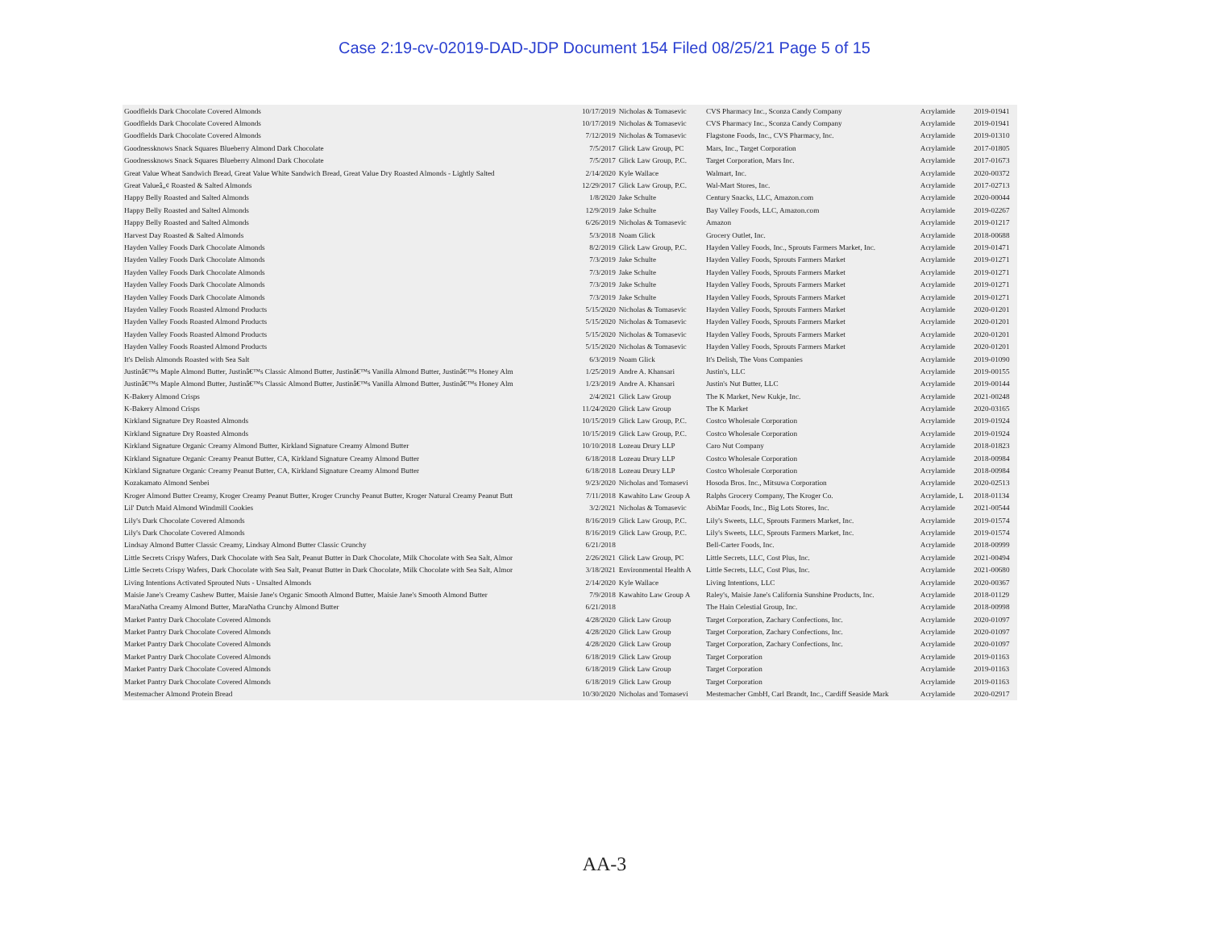Case 2:19-cv-02019-DAD-JDP Document 154 Filed 08/25/21 Page 5 of 15
| Goodfields Dark Chocolate Covered Almonds | 10/17/2019 | Nicholas & Tomasevic | CVS Pharmacy Inc., Sconza Candy Company | Acrylamide | 2019-01941 |
| Goodfields Dark Chocolate Covered Almonds | 10/17/2019 | Nicholas & Tomasevic | CVS Pharmacy Inc., Sconza Candy Company | Acrylamide | 2019-01941 |
| Goodfields Dark Chocolate Covered Almonds | 7/12/2019 | Nicholas & Tomasevic | Flagstone Foods, Inc., CVS Pharmacy, Inc. | Acrylamide | 2019-01310 |
| Goodnessknows Snack Squares Blueberry Almond Dark Chocolate | 7/5/2017 | Glick Law Group, PC | Mars, Inc., Target Corporation | Acrylamide | 2017-01805 |
| Goodnessknows Snack Squares Blueberry Almond Dark Chocolate | 7/5/2017 | Glick Law Group, P.C. | Target Corporation, Mars Inc. | Acrylamide | 2017-01673 |
| Great Value Wheat Sandwich Bread, Great Value White Sandwich Bread, Great Value Dry Roasted Almonds - Lightly Salted | 2/14/2020 | Kyle Wallace | Walmart, Inc. | Acrylamide | 2020-00372 |
| Great Valueâ„¢ Roasted & Salted Almonds | 12/29/2017 | Glick Law Group, P.C. | Wal-Mart Stores, Inc. | Acrylamide | 2017-02713 |
| Happy Belly Roasted and Salted Almonds | 1/8/2020 | Jake Schulte | Century Snacks, LLC, Amazon.com | Acrylamide | 2020-00044 |
| Happy Belly Roasted and Salted Almonds | 12/9/2019 | Jake Schulte | Bay Valley Foods, LLC, Amazon.com | Acrylamide | 2019-02267 |
| Happy Belly Roasted and Salted Almonds | 6/26/2019 | Nicholas & Tomasevic | Amazon | Acrylamide | 2019-01217 |
| Harvest Day Roasted & Salted Almonds | 5/3/2018 | Noam Glick | Grocery Outlet, Inc. | Acrylamide | 2018-00688 |
| Hayden Valley Foods Dark Chocolate Almonds | 8/2/2019 | Glick Law Group, P.C. | Hayden Valley Foods, Inc., Sprouts Farmers Market, Inc. | Acrylamide | 2019-01471 |
| Hayden Valley Foods Dark Chocolate Almonds | 7/3/2019 | Jake Schulte | Hayden Valley Foods, Sprouts Farmers Market | Acrylamide | 2019-01271 |
| Hayden Valley Foods Dark Chocolate Almonds | 7/3/2019 | Jake Schulte | Hayden Valley Foods, Sprouts Farmers Market | Acrylamide | 2019-01271 |
| Hayden Valley Foods Dark Chocolate Almonds | 7/3/2019 | Jake Schulte | Hayden Valley Foods, Sprouts Farmers Market | Acrylamide | 2019-01271 |
| Hayden Valley Foods Dark Chocolate Almonds | 7/3/2019 | Jake Schulte | Hayden Valley Foods, Sprouts Farmers Market | Acrylamide | 2019-01271 |
| Hayden Valley Foods Roasted Almond Products | 5/15/2020 | Nicholas & Tomasevic | Hayden Valley Foods, Sprouts Farmers Market | Acrylamide | 2020-01201 |
| Hayden Valley Foods Roasted Almond Products | 5/15/2020 | Nicholas & Tomasevic | Hayden Valley Foods, Sprouts Farmers Market | Acrylamide | 2020-01201 |
| Hayden Valley Foods Roasted Almond Products | 5/15/2020 | Nicholas & Tomasevic | Hayden Valley Foods, Sprouts Farmers Market | Acrylamide | 2020-01201 |
| Hayden Valley Foods Roasted Almond Products | 5/15/2020 | Nicholas & Tomasevic | Hayden Valley Foods, Sprouts Farmers Market | Acrylamide | 2020-01201 |
| It's Delish Almonds Roasted with Sea Salt | 6/3/2019 | Noam Glick | It's Delish, The Vons Companies | Acrylamide | 2019-01090 |
| Justinâ€™s Maple Almond Butter, Justinâ€™s Classic Almond Butter, Justinâ€™s Vanilla Almond Butter, Justinâ€™s Honey Alm | 1/25/2019 | Andre A. Khansari | Justin's, LLC | Acrylamide | 2019-00155 |
| Justinâ€™s Maple Almond Butter, Justinâ€™s Classic Almond Butter, Justinâ€™s Vanilla Almond Butter, Justinâ€™s Honey Alm | 1/23/2019 | Andre A. Khansari | Justin's Nut Butter, LLC | Acrylamide | 2019-00144 |
| K-Bakery Almond Crisps | 2/4/2021 | Glick Law Group | The K Market, New Kukje, Inc. | Acrylamide | 2021-00248 |
| K-Bakery Almond Crisps | 11/24/2020 | Glick Law Group | The K Market | Acrylamide | 2020-03165 |
| Kirkland Signature Dry Roasted Almonds | 10/15/2019 | Glick Law Group, P.C. | Costco Wholesale Corporation | Acrylamide | 2019-01924 |
| Kirkland Signature Dry Roasted Almonds | 10/15/2019 | Glick Law Group, P.C. | Costco Wholesale Corporation | Acrylamide | 2019-01924 |
| Kirkland Signature Organic Creamy Almond Butter, Kirkland Signature Creamy Almond Butter | 10/10/2018 | Lozeau Drury LLP | Caro Nut Company | Acrylamide | 2018-01823 |
| Kirkland Signature Organic Creamy Peanut Butter, CA, Kirkland Signature Creamy Almond Butter | 6/18/2018 | Lozeau Drury LLP | Costco Wholesale Corporation | Acrylamide | 2018-00984 |
| Kirkland Signature Organic Creamy Peanut Butter, CA, Kirkland Signature Creamy Almond Butter | 6/18/2018 | Lozeau Drury LLP | Costco Wholesale Corporation | Acrylamide | 2018-00984 |
| Kozakamato Almond Senbei | 9/23/2020 | Nicholas and Tomasevi | Hosoda Bros. Inc., Mitsuwa Corporation | Acrylamide | 2020-02513 |
| Kroger Almond Butter Creamy, Kroger Creamy Peanut Butter, Kroger Crunchy Peanut Butter, Kroger Natural Creamy Peanut Butt | 7/11/2018 | Kawahito Law Group A | Ralphs Grocery Company, The Kroger Co. | Acrylamide, L | 2018-01134 |
| Lil' Dutch Maid Almond Windmill Cookies | 3/2/2021 | Nicholas & Tomasevic | AbiMar Foods, Inc., Big Lots Stores, Inc. | Acrylamide | 2021-00544 |
| Lily's Dark Chocolate Covered Almonds | 8/16/2019 | Glick Law Group, P.C. | Lily's Sweets, LLC, Sprouts Farmers Market, Inc. | Acrylamide | 2019-01574 |
| Lily's Dark Chocolate Covered Almonds | 8/16/2019 | Glick Law Group, P.C. | Lily's Sweets, LLC, Sprouts Farmers Market, Inc. | Acrylamide | 2019-01574 |
| Lindsay Almond Butter Classic Creamy, Lindsay Almond Butter Classic Crunchy | 6/21/2018 | | Bell-Carter Foods, Inc. | Acrylamide | 2018-00999 |
| Little Secrets Crispy Wafers, Dark Chocolate with Sea Salt, Peanut Butter in Dark Chocolate, Milk Chocolate with Sea Salt, Almor | 2/26/2021 | Glick Law Group, PC | Little Secrets, LLC, Cost Plus, Inc. | Acrylamide | 2021-00494 |
| Little Secrets Crispy Wafers, Dark Chocolate with Sea Salt, Peanut Butter in Dark Chocolate, Milk Chocolate with Sea Salt, Almor | 3/18/2021 | Environmental Health A | Little Secrets, LLC, Cost Plus, Inc. | Acrylamide | 2021-00680 |
| Living Intentions Activated Sprouted Nuts - Unsalted Almonds | 2/14/2020 | Kyle Wallace | Living Intentions, LLC | Acrylamide | 2020-00367 |
| Maisie Jane's Creamy Cashew Butter, Maisie Jane's Organic Smooth Almond Butter, Maisie Jane's Smooth Almond Butter | 7/9/2018 | Kawahito Law Group A | Raley's, Maisie Jane's California Sunshine Products, Inc. | Acrylamide | 2018-01129 |
| MaraNatha Creamy Almond Butter, MaraNatha Crunchy Almond Butter | 6/21/2018 | | The Hain Celestial Group, Inc. | Acrylamide | 2018-00998 |
| Market Pantry Dark Chocolate Covered Almonds | 4/28/2020 | Glick Law Group | Target Corporation, Zachary Confections, Inc. | Acrylamide | 2020-01097 |
| Market Pantry Dark Chocolate Covered Almonds | 4/28/2020 | Glick Law Group | Target Corporation, Zachary Confections, Inc. | Acrylamide | 2020-01097 |
| Market Pantry Dark Chocolate Covered Almonds | 4/28/2020 | Glick Law Group | Target Corporation, Zachary Confections, Inc. | Acrylamide | 2020-01097 |
| Market Pantry Dark Chocolate Covered Almonds | 6/18/2019 | Glick Law Group | Target Corporation | Acrylamide | 2019-01163 |
| Market Pantry Dark Chocolate Covered Almonds | 6/18/2019 | Glick Law Group | Target Corporation | Acrylamide | 2019-01163 |
| Market Pantry Dark Chocolate Covered Almonds | 6/18/2019 | Glick Law Group | Target Corporation | Acrylamide | 2019-01163 |
| Mestemacher Almond Protein Bread | 10/30/2020 | Nicholas and Tomasevi | Mestemacher GmbH, Carl Brandt, Inc., Cardiff Seaside Mark | Acrylamide | 2020-02917 |
AA-3